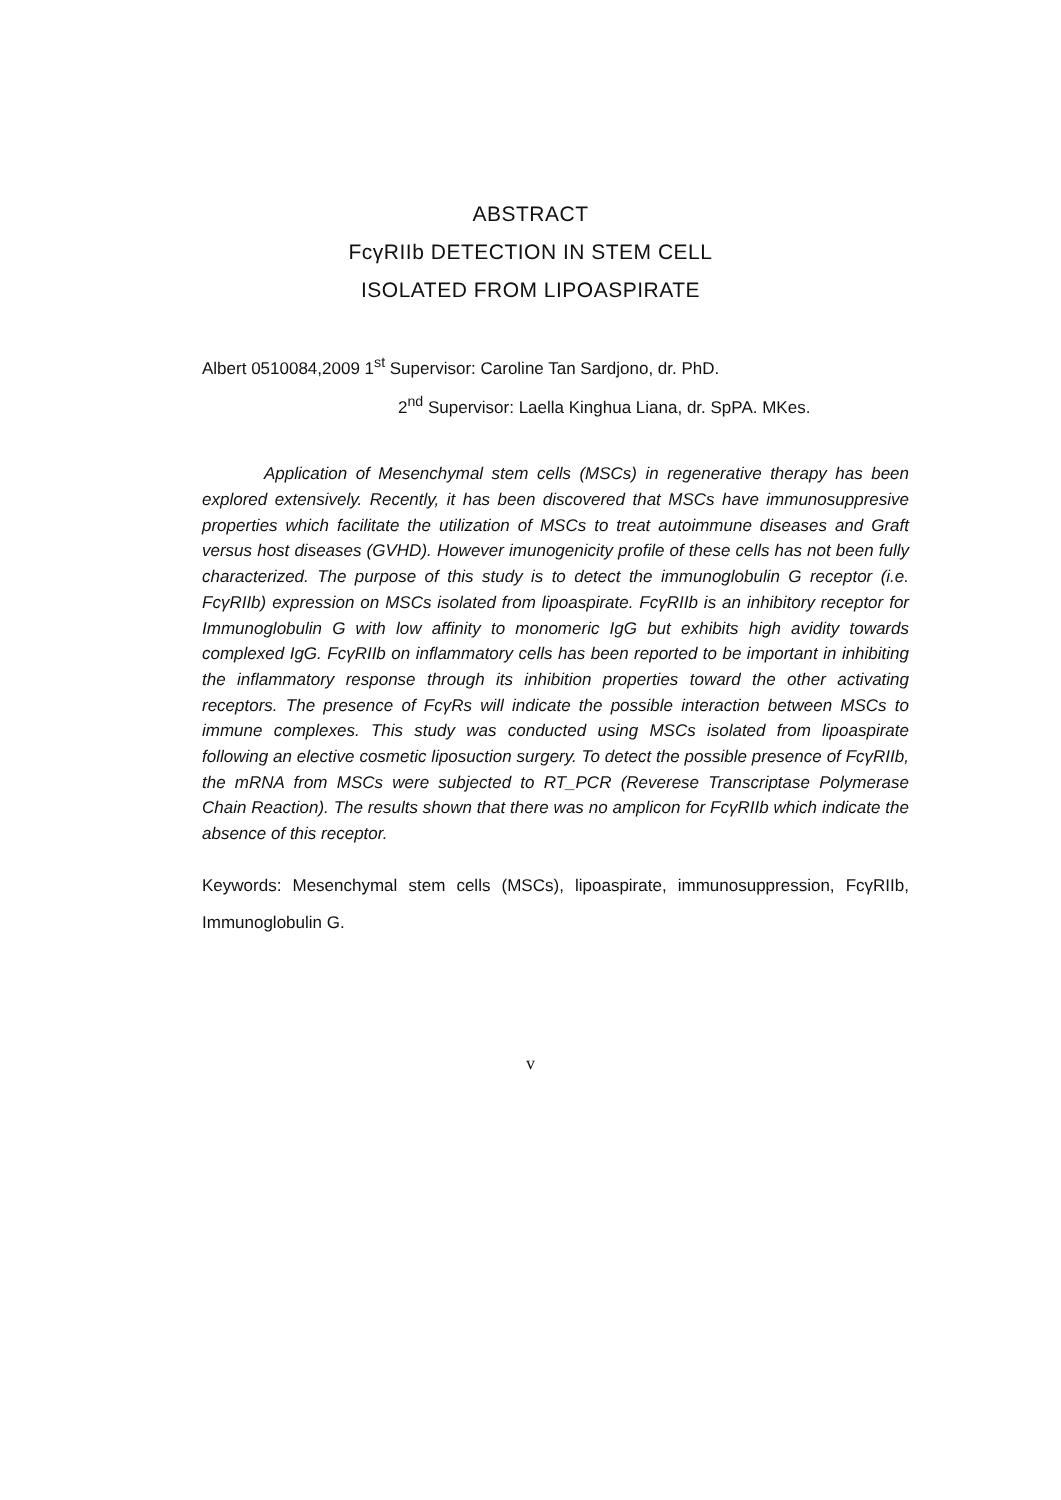ABSTRACT
FcγRIIb DETECTION IN STEM CELL
ISOLATED FROM LIPOASPIRATE
Albert 0510084,2009 1<sup>st</sup> Supervisor: Caroline Tan Sardjono, dr. PhD.
2<sup>nd</sup> Supervisor: Laella Kinghua Liana, dr. SpPA. MKes.
Application of Mesenchymal stem cells (MSCs) in regenerative therapy has been explored extensively. Recently, it has been discovered that MSCs have immunosuppresive properties which facilitate the utilization of MSCs to treat autoimmune diseases and Graft versus host diseases (GVHD). However imunogenicity profile of these cells has not been fully characterized. The purpose of this study is to detect the immunoglobulin G receptor (i.e. FcγRIIb) expression on MSCs isolated from lipoaspirate. FcγRIIb is an inhibitory receptor for Immunoglobulin G with low affinity to monomeric IgG but exhibits high avidity towards complexed IgG. FcγRIIb on inflammatory cells has been reported to be important in inhibiting the inflammatory response through its inhibition properties toward the other activating receptors. The presence of FcγRs will indicate the possible interaction between MSCs to immune complexes. This study was conducted using MSCs isolated from lipoaspirate following an elective cosmetic liposuction surgery. To detect the possible presence of FcγRIIb, the mRNA from MSCs were subjected to RT_PCR (Reverese Transcriptase Polymerase Chain Reaction). The results shown that there was no amplicon for FcγRIIb which indicate the absence of this receptor.
Keywords: Mesenchymal stem cells (MSCs), lipoaspirate, immunosuppression, FcγRIIb, Immunoglobulin G.
v